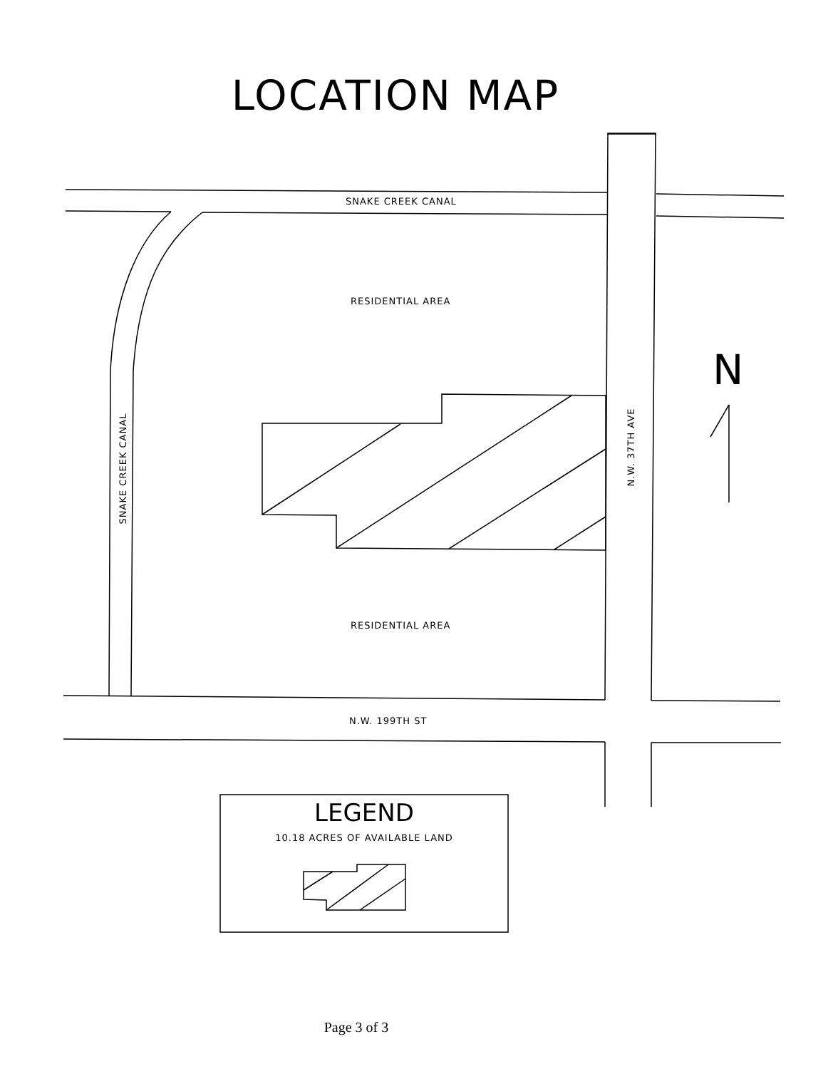LOCATION MAP
SNAKE CREEK CANAL
RESIDENTIAL AREA
RESIDENTIAL AREA
N.W. 199TH ST
SNAKE CREEK CANAL
N.W. 37TH AVE
N
LEGEND
10.18 ACRES OF AVAILABLE LAND
Page 3 of 3